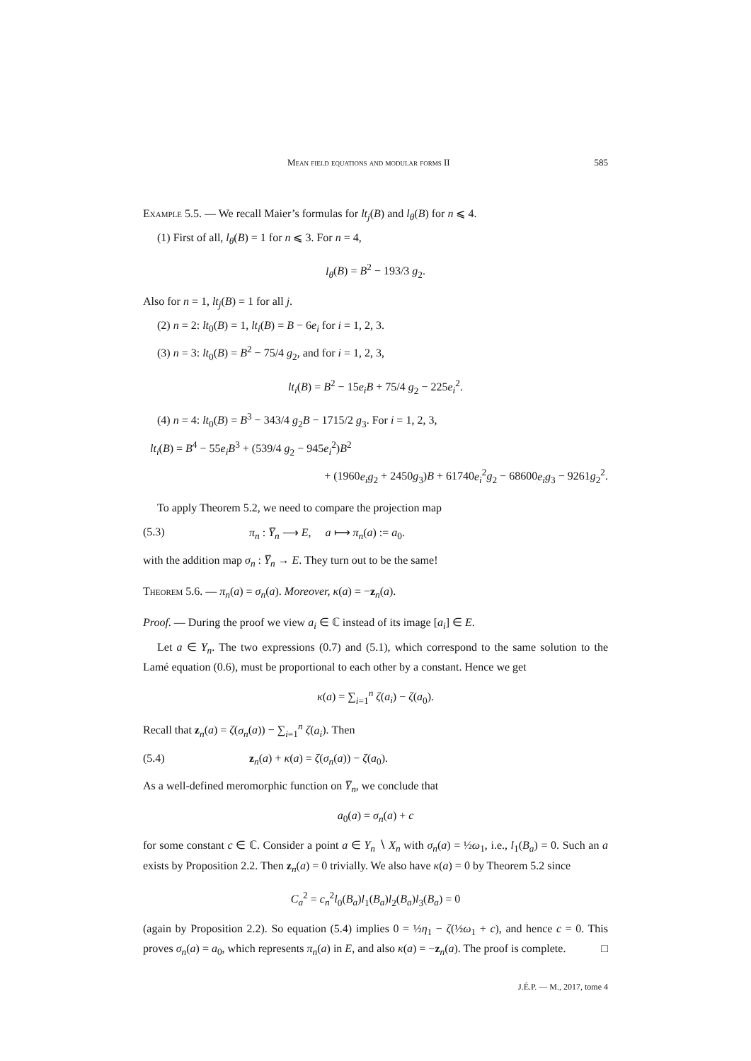Mean field equations and modular forms II 585
Example 5.5. — We recall Maier’s formulas for lt<sub>j</sub>(B) and l<sub>θ</sub>(B) for n ⩽ 4.
(1) First of all, l<sub>θ</sub>(B) = 1 for n ⩽ 3. For n = 4,
l<sub>θ</sub>(B) = B<sup>2</sup> − 193/3 g<sub>2</sub>.
Also for n = 1, lt<sub>j</sub>(B) = 1 for all j.
(2) n = 2: lt<sub>0</sub>(B) = 1, lt<sub>i</sub>(B) = B − 6e<sub>i</sub> for i = 1, 2, 3.
(3) n = 3: lt<sub>0</sub>(B) = B<sup>2</sup> − 75/4 g<sub>2</sub>, and for i = 1, 2, 3,
lt<sub>i</sub>(B) = B<sup>2</sup> − 15e<sub>i</sub>B + 75/4 g<sub>2</sub> − 225e<sub>i</sub><sup>2</sup>.
(4) n = 4: lt<sub>0</sub>(B) = B<sup>3</sup> − 343/4 g<sub>2</sub>B − 1715/2 g<sub>3</sub>. For i = 1, 2, 3,
lt<sub>i</sub>(B) = B<sup>4</sup> − 55e<sub>i</sub>B<sup>3</sup> + (539/4 g<sub>2</sub> − 945e<sub>i</sub><sup>2</sup>)B<sup>2</sup>
+ (1960e<sub>i</sub>g<sub>2</sub> + 2450g<sub>3</sub>)B + 61740e<sub>i</sub><sup>2</sup>g<sub>2</sub> − 68600e<sub>i</sub>g<sub>3</sub> − 9261g<sub>2</sub><sup>2</sup>.
To apply Theorem 5.2, we need to compare the projection map
(5.3) π<sub>n</sub> : Y̅<sub>n</sub> ⟶ E, a ⟼ π<sub>n</sub>(a) := a<sub>0</sub>.
with the addition map σ<sub>n</sub> : Y̅<sub>n</sub> → E. They turn out to be the same!
Theorem 5.6. — π<sub>n</sub>(a) = σ<sub>n</sub>(a). Moreover, κ(a) = −z<sub>n</sub>(a).
Proof. — During the proof we view a<sub>i</sub> ∈ ℂ instead of its image [a<sub>i</sub>] ∈ E.
Let a ∈ Y<sub>n</sub>. The two expressions (0.7) and (5.1), which correspond to the same solution to the Lamé equation (0.6), must be proportional to each other by a constant. Hence we get
κ(a) = ∑<sub>i=1</sub><sup>n</sup> ζ(a<sub>i</sub>) − ζ(a<sub>0</sub>).
Recall that z<sub>n</sub>(a) = ζ(σ<sub>n</sub>(a)) − ∑<sub>i=1</sub><sup>n</sup> ζ(a<sub>i</sub>). Then
(5.4) z<sub>n</sub>(a) + κ(a) = ζ(σ<sub>n</sub>(a)) − ζ(a<sub>0</sub>).
As a well-defined meromorphic function on Y̅<sub>n</sub>, we conclude that
a<sub>0</sub>(a) = σ<sub>n</sub>(a) + c
for some constant c ∈ ℂ. Consider a point a ∈ Y<sub>n</sub> ∖ X<sub>n</sub> with σ<sub>n</sub>(a) = ½ω<sub>1</sub>, i.e., l<sub>1</sub>(B<sub>a</sub>) = 0. Such an a exists by Proposition 2.2. Then z<sub>n</sub>(a) = 0 trivially. We also have κ(a) = 0 by Theorem 5.2 since
C<sub>a</sub><sup>2</sup> = c<sub>n</sub><sup>2</sup>l<sub>0</sub>(B<sub>a</sub>)l<sub>1</sub>(B<sub>a</sub>)l<sub>2</sub>(B<sub>a</sub>)l<sub>3</sub>(B<sub>a</sub>) = 0
(again by Proposition 2.2). So equation (5.4) implies 0 = ½η<sub>1</sub> − ζ(½ω<sub>1</sub> + c), and hence c = 0. This proves σ<sub>n</sub>(a) = a<sub>0</sub>, which represents π<sub>n</sub>(a) in E, and also κ(a) = −z<sub>n</sub>(a). The proof is complete. □
J.É.P. — M., 2017, tome 4